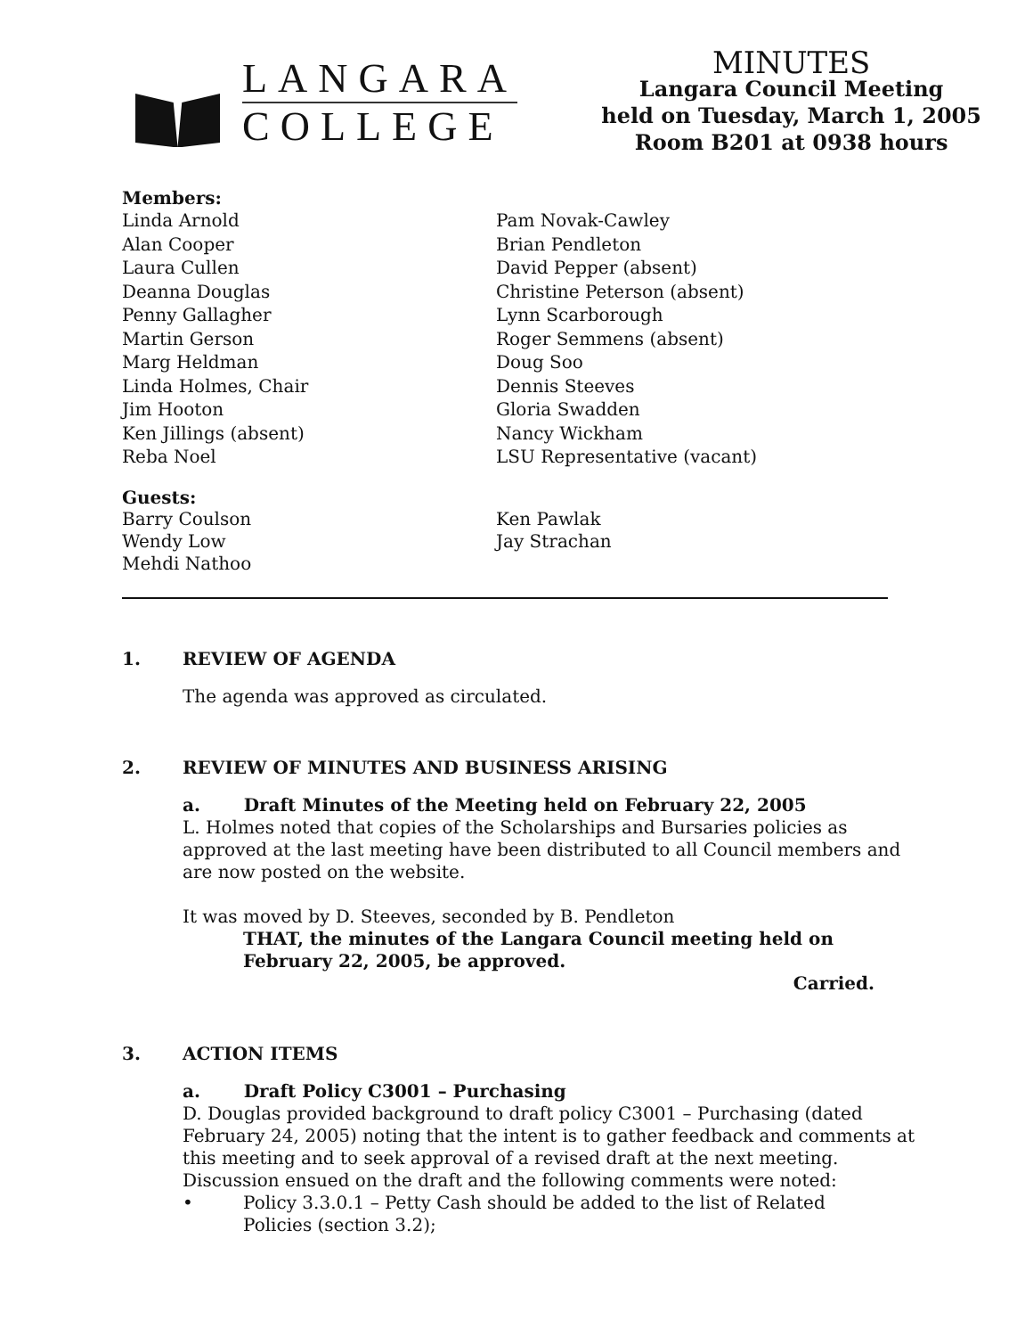LANGARA
COLLEGE
MINUTES
Langara Council Meeting
held on Tuesday, March 1, 2005
Room B201 at 0938 hours
Members:
Linda Arnold
Alan Cooper
Laura Cullen
Deanna Douglas
Penny Gallagher
Martin Gerson
Marg Heldman
Linda Holmes, Chair
Jim Hooton
Ken Jillings (absent)
Reba Noel
Pam Novak-Cawley
Brian Pendleton
David Pepper (absent)
Christine Peterson (absent)
Lynn Scarborough
Roger Semmens (absent)
Doug Soo
Dennis Steeves
Gloria Swadden
Nancy Wickham
LSU Representative (vacant)
Guests:
Barry Coulson
Wendy Low
Mehdi Nathoo
Ken Pawlak
Jay Strachan
1. REVIEW OF AGENDA
The agenda was approved as circulated.
2. REVIEW OF MINUTES AND BUSINESS ARISING
a. Draft Minutes of the Meeting held on February 22, 2005
L. Holmes noted that copies of the Scholarships and Bursaries policies as approved at the last meeting have been distributed to all Council members and are now posted on the website.
It was moved by D. Steeves, seconded by B. Pendleton
THAT, the minutes of the Langara Council meeting held on February 22, 2005, be approved.
Carried.
3. ACTION ITEMS
a. Draft Policy C3001 – Purchasing
D. Douglas provided background to draft policy C3001 – Purchasing (dated February 24, 2005) noting that the intent is to gather feedback and comments at this meeting and to seek approval of a revised draft at the next meeting. Discussion ensued on the draft and the following comments were noted:
• Policy 3.3.0.1 – Petty Cash should be added to the list of Related Policies (section 3.2);